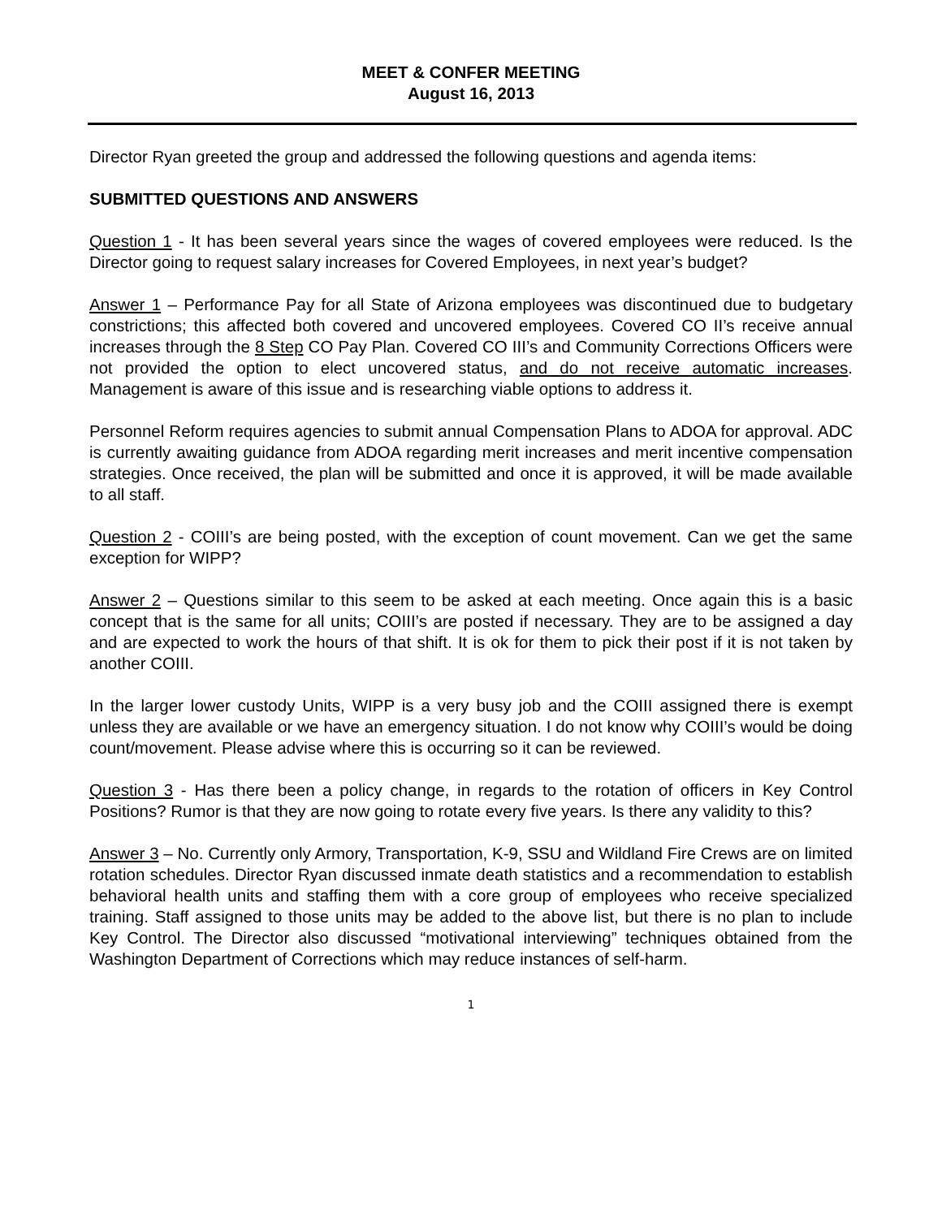MEET & CONFER MEETING
August 16, 2013
Director Ryan greeted the group and addressed the following questions and agenda items:
SUBMITTED QUESTIONS AND ANSWERS
Question 1 - It has been several years since the wages of covered employees were reduced. Is the Director going to request salary increases for Covered Employees, in next year’s budget?
Answer 1 – Performance Pay for all State of Arizona employees was discontinued due to budgetary constrictions; this affected both covered and uncovered employees. Covered CO II’s receive annual increases through the 8 Step CO Pay Plan. Covered CO III’s and Community Corrections Officers were not provided the option to elect uncovered status, and do not receive automatic increases. Management is aware of this issue and is researching viable options to address it.
Personnel Reform requires agencies to submit annual Compensation Plans to ADOA for approval. ADC is currently awaiting guidance from ADOA regarding merit increases and merit incentive compensation strategies. Once received, the plan will be submitted and once it is approved, it will be made available to all staff.
Question 2 - COIII’s are being posted, with the exception of count movement. Can we get the same exception for WIPP?
Answer 2 – Questions similar to this seem to be asked at each meeting. Once again this is a basic concept that is the same for all units; COIII’s are posted if necessary. They are to be assigned a day and are expected to work the hours of that shift. It is ok for them to pick their post if it is not taken by another COIII.
In the larger lower custody Units, WIPP is a very busy job and the COIII assigned there is exempt unless they are available or we have an emergency situation. I do not know why COIII’s would be doing count/movement. Please advise where this is occurring so it can be reviewed.
Question 3 - Has there been a policy change, in regards to the rotation of officers in Key Control Positions? Rumor is that they are now going to rotate every five years. Is there any validity to this?
Answer 3 – No. Currently only Armory, Transportation, K-9, SSU and Wildland Fire Crews are on limited rotation schedules. Director Ryan discussed inmate death statistics and a recommendation to establish behavioral health units and staffing them with a core group of employees who receive specialized training. Staff assigned to those units may be added to the above list, but there is no plan to include Key Control. The Director also discussed “motivational interviewing” techniques obtained from the Washington Department of Corrections which may reduce instances of self-harm.
1